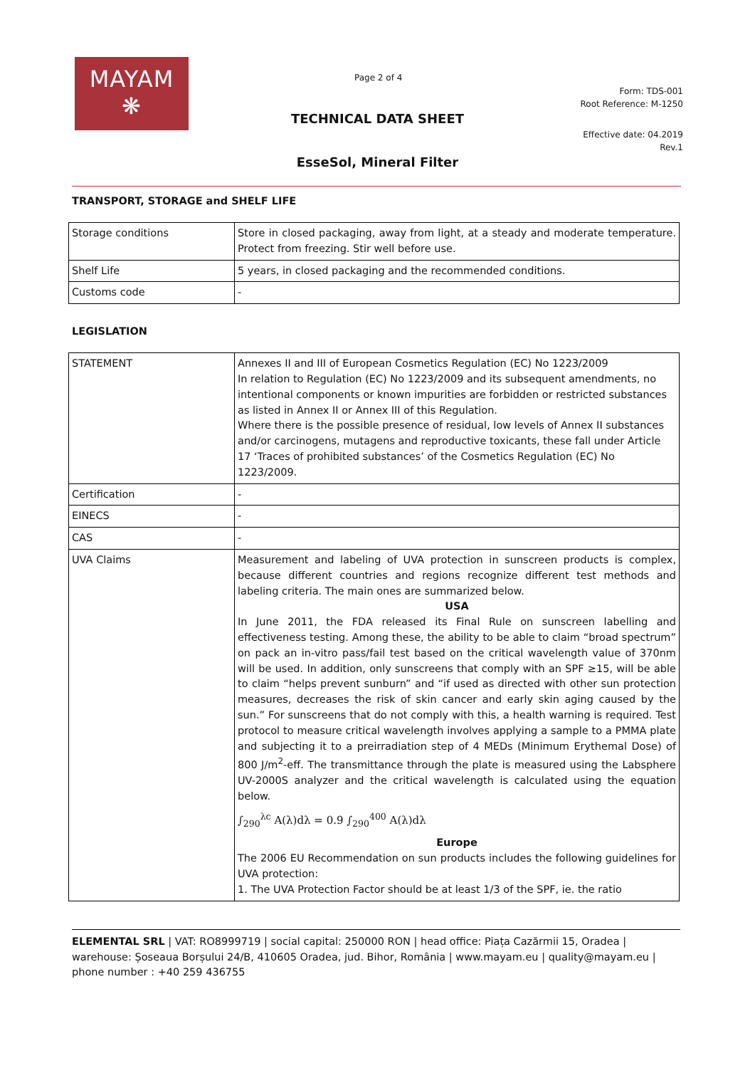MAYAM
❋
Page 2 of 4
Form: TDS-001
Root Reference: M-1250
TECHNICAL DATA SHEET
Effective date: 04.2019
Rev.1
EsseSol, Mineral Filter
TRANSPORT, STORAGE and SHELF LIFE
| Storage conditions | Store in closed packaging, away from light, at a steady and moderate temperature. Protect from freezing. Stir well before use. |
| Shelf Life | 5 years, in closed packaging and the recommended conditions. |
| Customs code | - |
LEGISLATION
| STATEMENT | Annexes II and III of European Cosmetics Regulation (EC) No 1223/2009 In relation to Regulation (EC) No 1223/2009 and its subsequent amendments, no intentional components or known impurities are forbidden or restricted substances as listed in Annex II or Annex III of this Regulation. Where there is the possible presence of residual, low levels of Annex II substances and/or carcinogens, mutagens and reproductive toxicants, these fall under Article 17 ‘Traces of prohibited substances’ of the Cosmetics Regulation (EC) No 1223/2009. |
| Certification | - |
| EINECS | - |
| CAS | - |
| UVA Claims | Measurement and labeling of UVA protection in sunscreen products is complex, because different countries and regions recognize different test methods and labeling criteria. The main ones are summarized below. USA In June 2011, the FDA released its Final Rule on sunscreen labelling and effectiveness testing. Among these, the ability to be able to claim “broad spectrum” on pack an in-vitro pass/fail test based on the critical wavelength value of 370nm will be used. In addition, only sunscreens that comply with an SPF ≥15, will be able to claim “helps prevent sunburn” and “if used as directed with other sun protection measures, decreases the risk of skin cancer and early skin aging caused by the sun.” For sunscreens that do not comply with this, a health warning is required. Test protocol to measure critical wavelength involves applying a sample to a PMMA plate and subjecting it to a preirradiation step of 4 MEDs (Minimum Erythemal Dose) of 800 J/m<sup>2</sup>-eff. The transmittance through the plate is measured using the Labsphere UV-2000S analyzer and the critical wavelength is calculated using the equation below. ∫<sub>290</sub><sup>λc</sup> A(λ)dλ = 0.9 ∫<sub>290</sub><sup>400</sup> A(λ)dλ Europe The 2006 EU Recommendation on sun products includes the following guidelines for UVA protection: 1. The UVA Protection Factor should be at least 1/3 of the SPF, ie. the ratio |
ELEMENTAL SRL | VAT: RO8999719 | social capital: 250000 RON | head office: Piața Cazărmii 15, Oradea | warehouse: Șoseaua Borșului 24/B, 410605 Oradea, jud. Bihor, România | www.mayam.eu | quality@mayam.eu | phone number : +40 259 436755